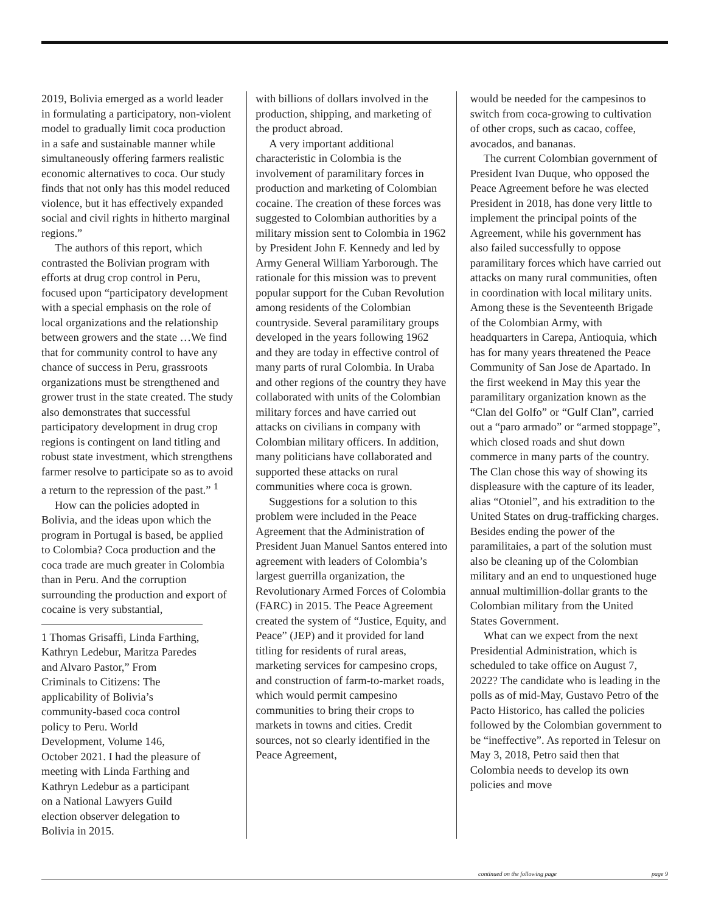2019, Bolivia emerged as a world leader in formulating a participatory, non-violent model to gradually limit coca production in a safe and sustainable manner while simultaneously offering farmers realistic economic alternatives to coca. Our study finds that not only has this model reduced violence, but it has effectively expanded social and civil rights in hitherto marginal regions.”
The authors of this report, which contrasted the Bolivian program with efforts at drug crop control in Peru, focused upon “participatory development with a special emphasis on the role of local organizations and the relationship between growers and the state …We find that for community control to have any chance of success in Peru, grassroots organizations must be strengthened and grower trust in the state created. The study also demonstrates that successful participatory development in drug crop regions is contingent on land titling and robust state investment, which strengthens farmer resolve to participate so as to avoid a return to the repression of the past.” <sup>1</sup>
How can the policies adopted in Bolivia, and the ideas upon which the program in Portugal is based, be applied to Colombia? Coca production and the coca trade are much greater in Colombia than in Peru. And the corruption surrounding the production and export of cocaine is very substantial,
1 Thomas Grisaffi, Linda Farthing, Kathryn Ledebur, Maritza Paredes and Alvaro Pastor,” From Criminals to Citizens: The applicability of Bolivia’s community-based coca control policy to Peru. World Development, Volume 146, October 2021. I had the pleasure of meeting with Linda Farthing and Kathryn Ledebur as a participant on a National Lawyers Guild election observer delegation to Bolivia in 2015.
with billions of dollars involved in the production, shipping, and marketing of the product abroad.
A very important additional characteristic in Colombia is the involvement of paramilitary forces in production and marketing of Colombian cocaine. The creation of these forces was suggested to Colombian authorities by a military mission sent to Colombia in 1962 by President John F. Kennedy and led by Army General William Yarborough. The rationale for this mission was to prevent popular support for the Cuban Revolution among residents of the Colombian countryside. Several paramilitary groups developed in the years following 1962 and they are today in effective control of many parts of rural Colombia. In Uraba and other regions of the country they have collaborated with units of the Colombian military forces and have carried out attacks on civilians in company with Colombian military officers. In addition, many politicians have collaborated and supported these attacks on rural communities where coca is grown.
Suggestions for a solution to this problem were included in the Peace Agreement that the Administration of President Juan Manuel Santos entered into agreement with leaders of Colombia’s largest guerrilla organization, the Revolutionary Armed Forces of Colombia (FARC) in 2015. The Peace Agreement created the system of “Justice, Equity, and Peace” (JEP) and it provided for land titling for residents of rural areas, marketing services for campesino crops, and construction of farm-to-market roads, which would permit campesino communities to bring their crops to markets in towns and cities. Credit sources, not so clearly identified in the Peace Agreement,
would be needed for the campesinos to switch from coca-growing to cultivation of other crops, such as cacao, coffee, avocados, and bananas.
The current Colombian government of President Ivan Duque, who opposed the Peace Agreement before he was elected President in 2018, has done very little to implement the principal points of the Agreement, while his government has also failed successfully to oppose paramilitary forces which have carried out attacks on many rural communities, often in coordination with local military units. Among these is the Seventeenth Brigade of the Colombian Army, with headquarters in Carepa, Antioquia, which has for many years threatened the Peace Community of San Jose de Apartado. In the first weekend in May this year the paramilitary organization known as the “Clan del Golfo” or “Gulf Clan”, carried out a “paro armado” or “armed stoppage”, which closed roads and shut down commerce in many parts of the country. The Clan chose this way of showing its displeasure with the capture of its leader, alias “Otoniel”, and his extradition to the United States on drug-trafficking charges. Besides ending the power of the paramilitaies, a part of the solution must also be cleaning up of the Colombian military and an end to unquestioned huge annual multimillion-dollar grants to the Colombian military from the United States Government.
What can we expect from the next Presidential Administration, which is scheduled to take office on August 7, 2022? The candidate who is leading in the polls as of mid-May, Gustavo Petro of the Pacto Historico, has called the policies followed by the Colombian government to be “ineffective”. As reported in Telesur on May 3, 2018, Petro said then that Colombia needs to develop its own policies and move
continued on the following page page 9